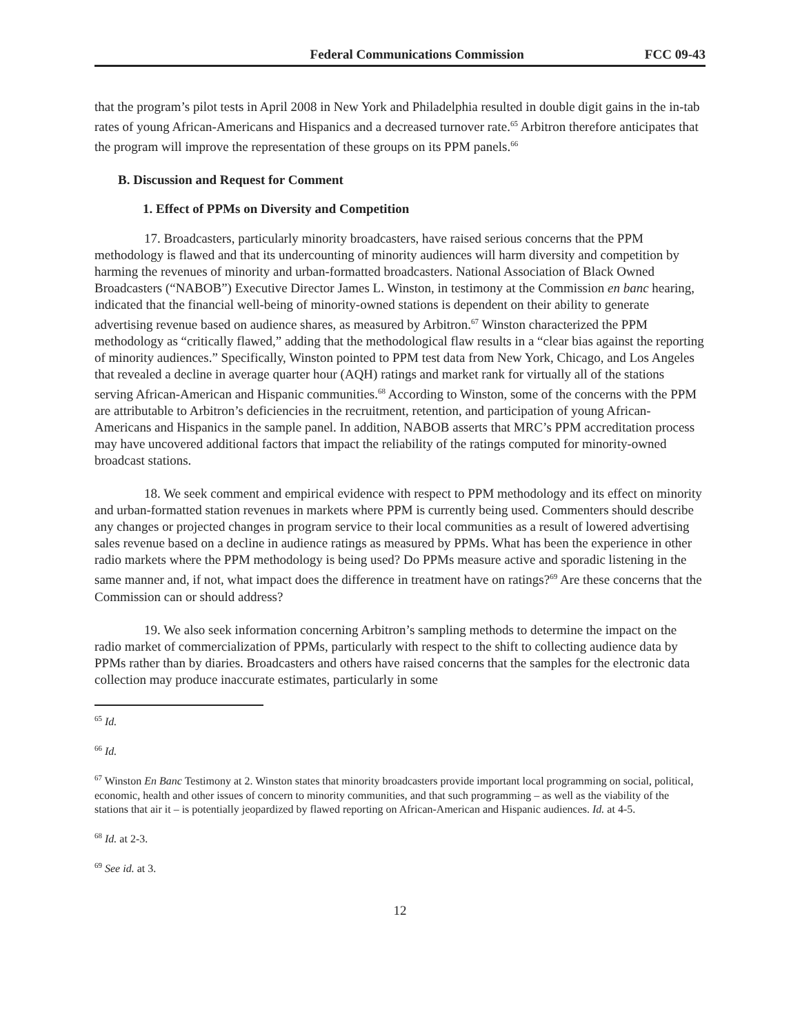Federal Communications Commission FCC 09-43
that the program’s pilot tests in April 2008 in New York and Philadelphia resulted in double digit gains in the in-tab rates of young African-Americans and Hispanics and a decreased turnover rate.<sup>65</sup> Arbitron therefore anticipates that the program will improve the representation of these groups on its PPM panels.<sup>66</sup>
B. Discussion and Request for Comment
1. Effect of PPMs on Diversity and Competition
17. Broadcasters, particularly minority broadcasters, have raised serious concerns that the PPM methodology is flawed and that its undercounting of minority audiences will harm diversity and competition by harming the revenues of minority and urban-formatted broadcasters. National Association of Black Owned Broadcasters (“NABOB”) Executive Director James L. Winston, in testimony at the Commission en banc hearing, indicated that the financial well-being of minority-owned stations is dependent on their ability to generate advertising revenue based on audience shares, as measured by Arbitron.<sup>67</sup> Winston characterized the PPM methodology as “critically flawed,” adding that the methodological flaw results in a “clear bias against the reporting of minority audiences.” Specifically, Winston pointed to PPM test data from New York, Chicago, and Los Angeles that revealed a decline in average quarter hour (AQH) ratings and market rank for virtually all of the stations serving African-American and Hispanic communities.<sup>68</sup> According to Winston, some of the concerns with the PPM are attributable to Arbitron’s deficiencies in the recruitment, retention, and participation of young African-Americans and Hispanics in the sample panel. In addition, NABOB asserts that MRC’s PPM accreditation process may have uncovered additional factors that impact the reliability of the ratings computed for minority-owned broadcast stations.
18. We seek comment and empirical evidence with respect to PPM methodology and its effect on minority and urban-formatted station revenues in markets where PPM is currently being used. Commenters should describe any changes or projected changes in program service to their local communities as a result of lowered advertising sales revenue based on a decline in audience ratings as measured by PPMs. What has been the experience in other radio markets where the PPM methodology is being used? Do PPMs measure active and sporadic listening in the same manner and, if not, what impact does the difference in treatment have on ratings?<sup>69</sup> Are these concerns that the Commission can or should address?
19. We also seek information concerning Arbitron’s sampling methods to determine the impact on the radio market of commercialization of PPMs, particularly with respect to the shift to collecting audience data by PPMs rather than by diaries. Broadcasters and others have raised concerns that the samples for the electronic data collection may produce inaccurate estimates, particularly in some
<sup>65</sup> Id.
<sup>66</sup> Id.
<sup>67</sup> Winston En Banc Testimony at 2. Winston states that minority broadcasters provide important local programming on social, political, economic, health and other issues of concern to minority communities, and that such programming – as well as the viability of the stations that air it – is potentially jeopardized by flawed reporting on African-American and Hispanic audiences. Id. at 4-5.
<sup>68</sup> Id. at 2-3.
<sup>69</sup> See id. at 3.
12